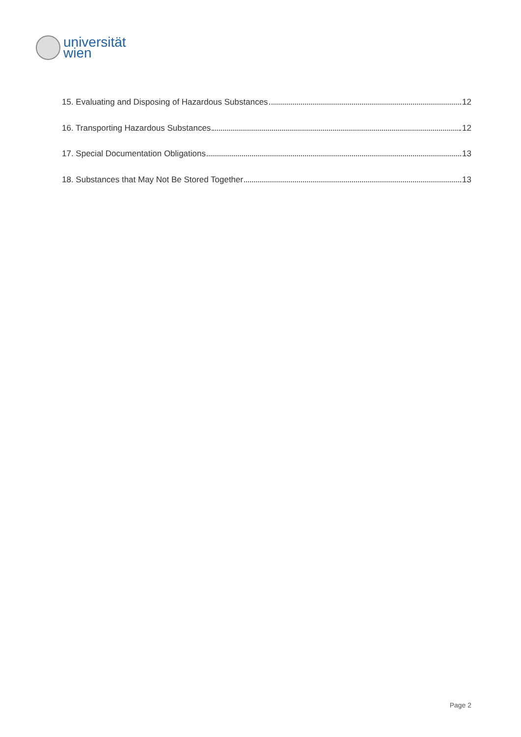universität
wien
15. Evaluating and Disposing of Hazardous Substances 12
16. Transporting Hazardous Substances 12
17. Special Documentation Obligations 13
18. Substances that May Not Be Stored Together 13
Page 2